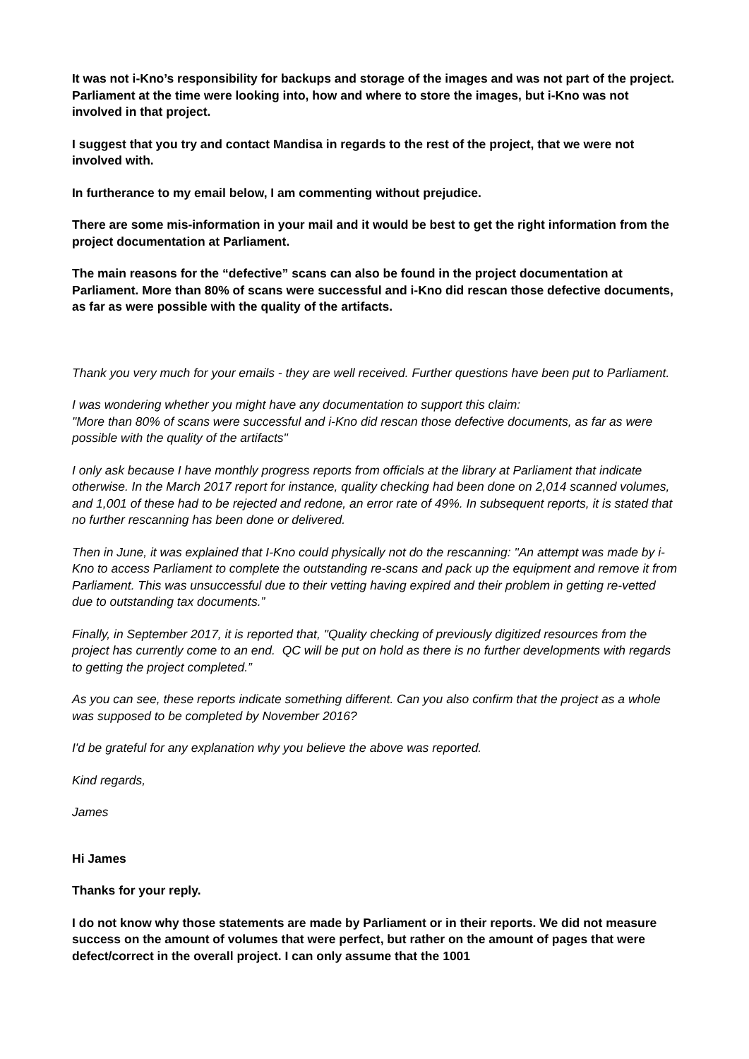It was not i-Kno’s responsibility for backups and storage of the images and was not part of the project. Parliament at the time were looking into, how and where to store the images, but i-Kno was not involved in that project.
I suggest that you try and contact Mandisa in regards to the rest of the project, that we were not involved with.
In furtherance to my email below, I am commenting without prejudice.
There are some mis-information in your mail and it would be best to get the right information from the project documentation at Parliament.
The main reasons for the “defective” scans can also be found in the project documentation at Parliament. More than 80% of scans were successful and i-Kno did rescan those defective documents, as far as were possible with the quality of the artifacts.
Thank you very much for your emails - they are well received. Further questions have been put to Parliament.
I was wondering whether you might have any documentation to support this claim:
"More than 80% of scans were successful and i-Kno did rescan those defective documents, as far as were possible with the quality of the artifacts"
I only ask because I have monthly progress reports from officials at the library at Parliament that indicate otherwise. In the March 2017 report for instance, quality checking had been done on 2,014 scanned volumes, and 1,001 of these had to be rejected and redone, an error rate of 49%. In subsequent reports, it is stated that no further rescanning has been done or delivered.
Then in June, it was explained that I-Kno could physically not do the rescanning: "An attempt was made by i-Kno to access Parliament to complete the outstanding re-scans and pack up the equipment and remove it from Parliament. This was unsuccessful due to their vetting having expired and their problem in getting re-vetted due to outstanding tax documents.”
Finally, in September 2017, it is reported that, "Quality checking of previously digitized resources from the project has currently come to an end. QC will be put on hold as there is no further developments with regards to getting the project completed.”
As you can see, these reports indicate something different. Can you also confirm that the project as a whole was supposed to be completed by November 2016?
I'd be grateful for any explanation why you believe the above was reported.
Kind regards,
James
Hi James
Thanks for your reply.
I do not know why those statements are made by Parliament or in their reports. We did not measure success on the amount of volumes that were perfect, but rather on the amount of pages that were defect/correct in the overall project. I can only assume that the 1001